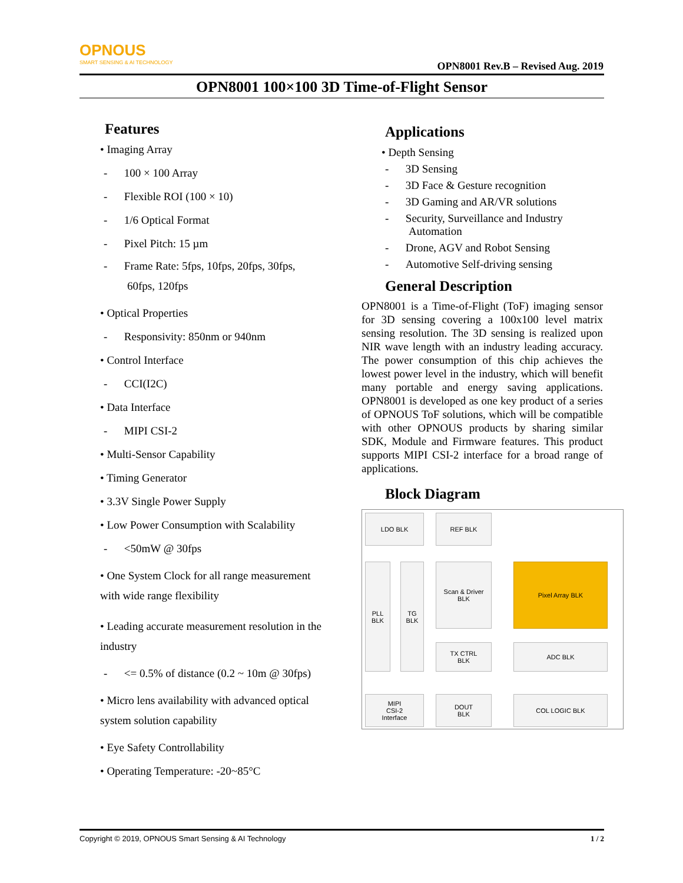OPNOUS
SMART SENSING & AI TECHNOLOGY
OPN8001 Rev.B – Revised Aug. 2019
OPN8001 100×100 3D Time-of-Flight Sensor
Features
• Imaging Array
- 100 × 100 Array
- Flexible ROI (100 × 10)
- 1/6 Optical Format
- Pixel Pitch: 15 µm
- Frame Rate: 5fps, 10fps, 20fps, 30fps, 60fps, 120fps
• Optical Properties
- Responsivity: 850nm or 940nm
• Control Interface
- CCI(I2C)
• Data Interface
- MIPI CSI-2
• Multi-Sensor Capability
• Timing Generator
• 3.3V Single Power Supply
• Low Power Consumption with Scalability
- <50mW @ 30fps
• One System Clock for all range measurement with wide range flexibility
• Leading accurate measurement resolution in the industry
- <= 0.5% of distance (0.2 ~ 10m @ 30fps)
• Micro lens availability with advanced optical system solution capability
• Eye Safety Controllability
• Operating Temperature: -20~85°C
Applications
• Depth Sensing
- 3D Sensing
- 3D Face & Gesture recognition
- 3D Gaming and AR/VR solutions
- Security, Surveillance and Industry Automation
- Drone, AGV and Robot Sensing
- Automotive Self-driving sensing
General Description
OPN8001 is a Time-of-Flight (ToF) imaging sensor for 3D sensing covering a 100x100 level matrix sensing resolution. The 3D sensing is realized upon NIR wave length with an industry leading accuracy. The power consumption of this chip achieves the lowest power level in the industry, which will benefit many portable and energy saving applications. OPN8001 is developed as one key product of a series of OPNOUS ToF solutions, which will be compatible with other OPNOUS products by sharing similar SDK, Module and Firmware features. This product supports MIPI CSI-2 interface for a broad range of applications.
Block Diagram
LDO BLK REF BLK
PLL
BLK
TG
BLK
Scan & Driver
BLK
Pixel Array BLK
TX CTRL
BLK
ADC BLK
MIPI
CSI-2
Interface
DOUT
BLK
COL LOGIC BLK
Copyright © 2019, OPNOUS Smart Sensing & AI Technology 1 / 2